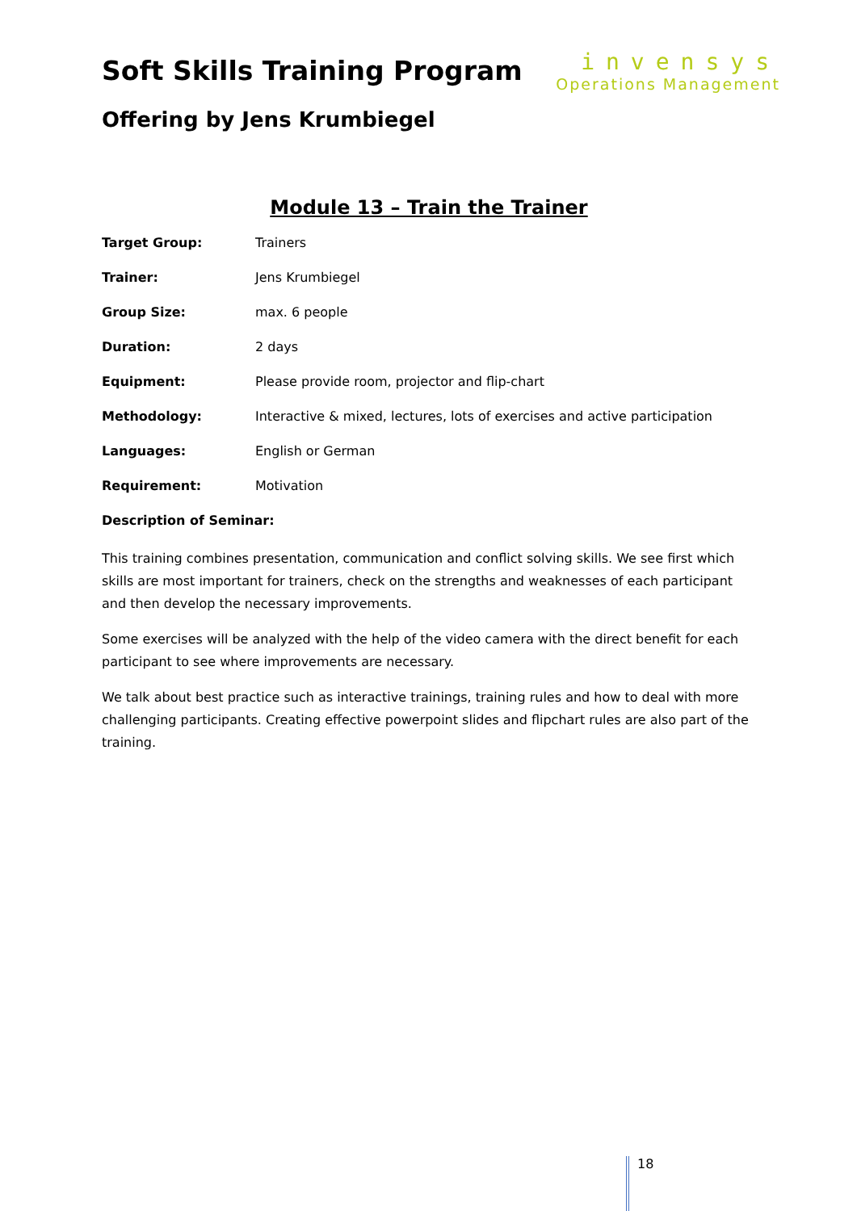Soft Skills Training Program
invensys
Operations Management
Offering by Jens Krumbiegel
Module 13 – Train the Trainer
| Target Group: | Trainers |
| Trainer: | Jens Krumbiegel |
| Group Size: | max. 6 people |
| Duration: | 2 days |
| Equipment: | Please provide room, projector and flip-chart |
| Methodology: | Interactive & mixed, lectures, lots of exercises and active participation |
| Languages: | English or German |
| Requirement: | Motivation |
Description of Seminar:
This training combines presentation, communication and conflict solving skills. We see first which skills are most important for trainers, check on the strengths and weaknesses of each participant and then develop the necessary improvements.
Some exercises will be analyzed with the help of the video camera with the direct benefit for each participant to see where improvements are necessary.
We talk about best practice such as interactive trainings, training rules and how to deal with more challenging participants. Creating effective powerpoint slides and flipchart rules are also part of the training.
18